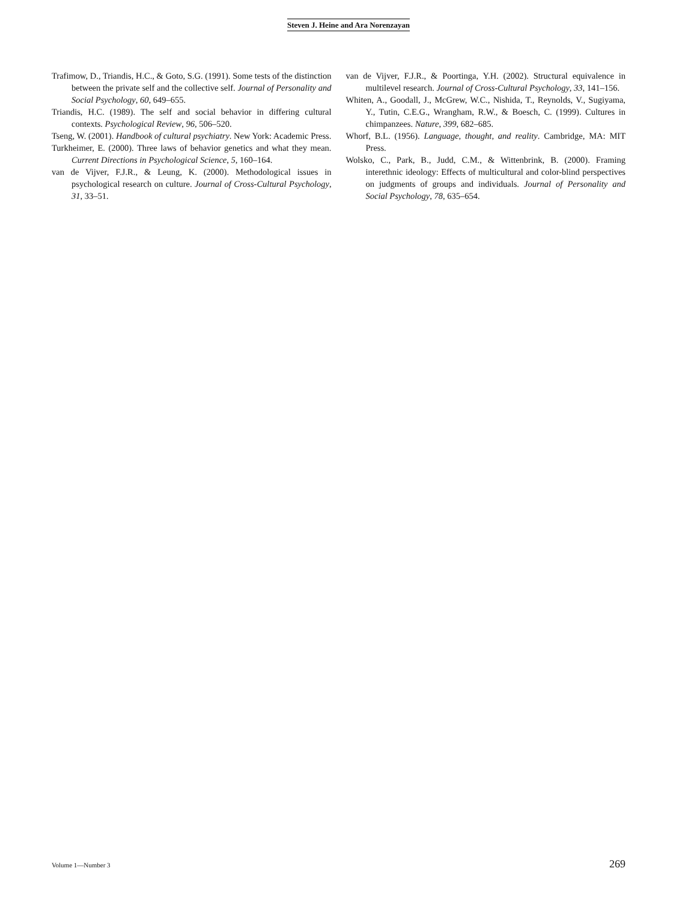Steven J. Heine and Ara Norenzayan
Trafimow, D., Triandis, H.C., & Goto, S.G. (1991). Some tests of the distinction between the private self and the collective self. Journal of Personality and Social Psychology, 60, 649–655.
Triandis, H.C. (1989). The self and social behavior in differing cultural contexts. Psychological Review, 96, 506–520.
Tseng, W. (2001). Handbook of cultural psychiatry. New York: Academic Press.
Turkheimer, E. (2000). Three laws of behavior genetics and what they mean. Current Directions in Psychological Science, 5, 160–164.
van de Vijver, F.J.R., & Leung, K. (2000). Methodological issues in psychological research on culture. Journal of Cross-Cultural Psychology, 31, 33–51.
van de Vijver, F.J.R., & Poortinga, Y.H. (2002). Structural equivalence in multilevel research. Journal of Cross-Cultural Psychology, 33, 141–156.
Whiten, A., Goodall, J., McGrew, W.C., Nishida, T., Reynolds, V., Sugiyama, Y., Tutin, C.E.G., Wrangham, R.W., & Boesch, C. (1999). Cultures in chimpanzees. Nature, 399, 682–685.
Whorf, B.L. (1956). Language, thought, and reality. Cambridge, MA: MIT Press.
Wolsko, C., Park, B., Judd, C.M., & Wittenbrink, B. (2000). Framing interethnic ideology: Effects of multicultural and color-blind perspectives on judgments of groups and individuals. Journal of Personality and Social Psychology, 78, 635–654.
Volume 1—Number 3 269